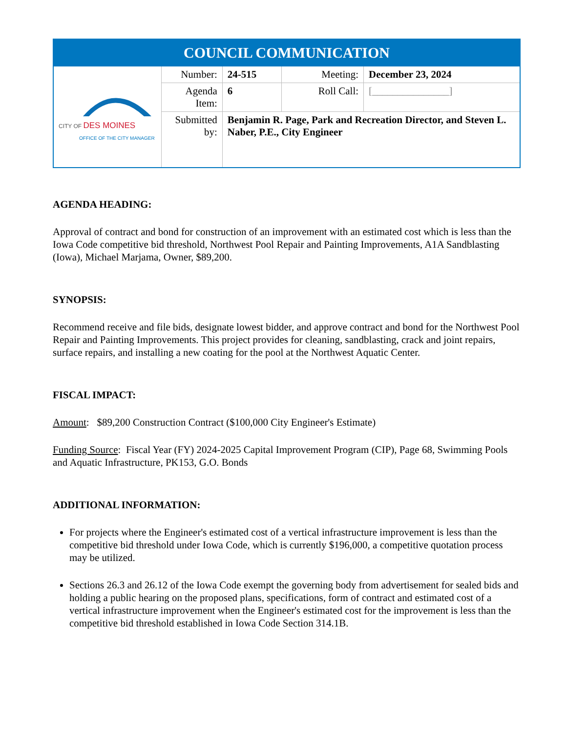| COUNCIL COMMUNICATION | | | | |
| --- | --- | --- | --- | --- |
| CITY OF DES MOINES OFFICE OF THE CITY MANAGER | Number: | 24-515 | Meeting: | December 23, 2024 |
| | Agenda Item: | 6 | Roll Call: | [_______________] |
| | Submitted by: | Benjamin R. Page, Park and Recreation Director, and Steven L. Naber, P.E., City Engineer | | |
AGENDA HEADING:
Approval of contract and bond for construction of an improvement with an estimated cost which is less than the Iowa Code competitive bid threshold, Northwest Pool Repair and Painting Improvements, A1A Sandblasting (Iowa), Michael Marjama, Owner, $89,200.
SYNOPSIS:
Recommend receive and file bids, designate lowest bidder, and approve contract and bond for the Northwest Pool Repair and Painting Improvements. This project provides for cleaning, sandblasting, crack and joint repairs, surface repairs, and installing a new coating for the pool at the Northwest Aquatic Center.
FISCAL IMPACT:
Amount: $89,200 Construction Contract ($100,000 City Engineer's Estimate)
Funding Source: Fiscal Year (FY) 2024-2025 Capital Improvement Program (CIP), Page 68, Swimming Pools and Aquatic Infrastructure, PK153, G.O. Bonds
ADDITIONAL INFORMATION:
For projects where the Engineer's estimated cost of a vertical infrastructure improvement is less than the competitive bid threshold under Iowa Code, which is currently $196,000, a competitive quotation process may be utilized.
Sections 26.3 and 26.12 of the Iowa Code exempt the governing body from advertisement for sealed bids and holding a public hearing on the proposed plans, specifications, form of contract and estimated cost of a vertical infrastructure improvement when the Engineer's estimated cost for the improvement is less than the competitive bid threshold established in Iowa Code Section 314.1B.